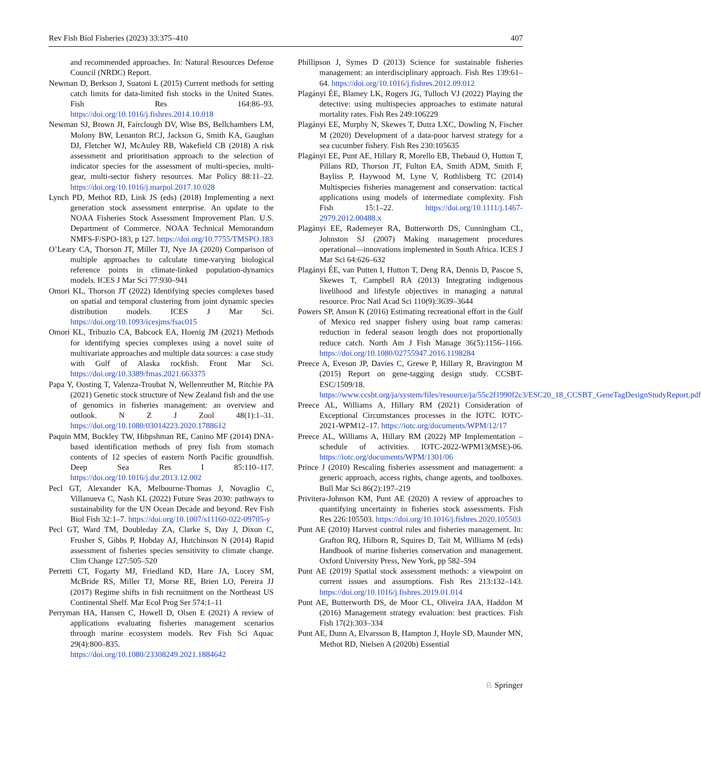Rev Fish Biol Fisheries (2023) 33:375–410 407
and recommended approaches. In: Natural Resources Defense Council (NRDC) Report.
Newman D, Berkson J, Suatoni L (2015) Current methods for setting catch limits for data-limited fish stocks in the United States. Fish Res 164:86–93. https://doi.org/10.1016/j.fishres.2014.10.018
Newman SJ, Brown JI, Fairclough DV, Wise BS, Bellchambers LM, Molony BW, Lenanton RCJ, Jackson G, Smith KA, Gaughan DJ, Fletcher WJ, McAuley RB, Wakefield CB (2018) A risk assessment and prioritisation approach to the selection of indicator species for the assessment of multi-species, multi-gear, multi-sector fishery resources. Mar Policy 88:11–22. https://doi.org/10.1016/j.marpol.2017.10.028
Lynch PD, Methot RD, Link JS (eds) (2018) Implementing a next generation stock assessment enterprise. An update to the NOAA Fisheries Stock Assessment Improvement Plan. U.S. Department of Commerce. NOAA Technical Memorandum NMFS-F/SPO-183, p 127. https://doi.org/10.7755/TMSPO.183
O’Leary CA, Thorson JT, Miller TJ, Nye JA (2020) Comparison of multiple approaches to calculate time-varying biological reference points in climate-linked population-dynamics models. ICES J Mar Sci 77:930–941
Omori KL, Thorson JT (2022) Identifying species complexes based on spatial and temporal clustering from joint dynamic species distribution models. ICES J Mar Sci. https://doi.org/10.1093/icesjms/fsac015
Omori KL, Tribuzio CA, Babcock EA, Hoenig JM (2021) Methods for identifying species complexes using a novel suite of multivariate approaches and multiple data sources: a case study with Gulf of Alaska rockfish. Front Mar Sci. https://doi.org/10.3389/fmas.2021.663375
Papa Y, Oosting T, Valenza-Troubat N, Wellenreuther M, Ritchie PA (2021) Genetic stock structure of New Zealand fish and the use of genomics in fisheries management: an overview and outlook. N Z J Zool 48(1):1–31. https://doi.org/10.1080/03014223.2020.1788612
Paquin MM, Buckley TW, Hibpshman RE, Canino MF (2014) DNA-based identification methods of prey fish from stomach contents of 12 species of eastern North Pacific groundfish. Deep Sea Res I 85:110–117. https://doi.org/10.1016/j.dsr.2013.12.002
Pecl GT, Alexander KA, Melbourne-Thomas J, Novaglio C, Villanueva C, Nash KL (2022) Future Seas 2030: pathways to sustainability for the UN Ocean Decade and beyond. Rev Fish Biol Fish 32:1–7. https://doi.org/10.1007/s11160-022-09705-y
Pecl GT, Ward TM, Doubleday ZA, Clarke S, Day J, Dixon C, Frusher S, Gibbs P, Hobday AJ, Hutchinson N (2014) Rapid assessment of fisheries species sensitivity to climate change. Clim Change 127:505–520
Perretti CT, Fogarty MJ, Friedland KD, Hare JA, Lucey SM, McBride RS, Miller TJ, Morse RE, Brien LO, Pereira JJ (2017) Regime shifts in fish recruitment on the Northeast US Continental Shelf. Mar Ecol Prog Ser 574:1–11
Perryman HA, Hansen C, Howell D, Olsen E (2021) A review of applications evaluating fisheries management scenarios through marine ecosystem models. Rev Fish Sci Aquac 29(4):800–835. https://doi.org/10.1080/23308249.2021.1884642
Phillipson J, Symes D (2013) Science for sustainable fisheries management: an interdisciplinary approach. Fish Res 139:61–64. https://doi.org/10.1016/j.fishres.2012.09.012
Plagányi ÉE, Blamey LK, Rogers JG, Tulloch VJ (2022) Playing the detective: using multispecies approaches to estimate natural mortality rates. Fish Res 249:106229
Plagányi EE, Murphy N, Skewes T, Dutra LXC, Dowling N, Fischer M (2020) Development of a data-poor harvest strategy for a sea cucumber fishery. Fish Res 230:105635
Plagányi EE, Punt AE, Hillary R, Morello EB, Thebaud O, Hutton T, Pillans RD, Thorson JT, Fulton EA, Smith ADM, Smith F, Bayliss P, Haywood M, Lyne V, Rothlisberg TC (2014) Multispecies fisheries management and conservation: tactical applications using models of intermediate complexity. Fish Fish 15:1–22. https://doi.org/10.1111/j.1467-2979.2012.00488.x
Plagányi EE, Rademeyer RA, Butterworth DS, Cunningham CL, Johnston SJ (2007) Making management procedures operational—innovations implemented in South Africa. ICES J Mar Sci 64:626–632
Plagányi ÉE, van Putten I, Hutton T, Deng RA, Dennis D, Pascoe S, Skewes T, Campbell RA (2013) Integrating indigenous livelihood and lifestyle objectives in managing a natural resource. Proc Natl Acad Sci 110(9):3639–3644
Powers SP, Anson K (2016) Estimating recreational effort in the Gulf of Mexico red snapper fishery using boat ramp cameras: reduction in federal season length does not proportionally reduce catch. North Am J Fish Manage 36(5):1156–1166. https://doi.org/10.1080/02755947.2016.1198284
Preece A, Eveson JP, Davies C, Grewe P, Hillary R, Bravington M (2015) Report on gene-tagging design study. CCSBT-ESC/1509/18. https://www.ccsbt.org/ja/system/files/resource/ja/55c2f1990f2c3/ESC20_18_CCSBT_GeneTagDesignStudyReport.pdf
Preece AL, Williams A, Hillary RM (2021) Consideration of Exceptional Circumstances processes in the IOTC. IOTC-2021-WPM12–17. https://iotc.org/documents/WPM/12/17
Preece AL, Williams A, Hillary RM (2022) MP Implementation – schedule of activities. IOTC-2022-WPM13(MSE)-06. https://iotc.org/documents/WPM/1301/06
Prince J (2010) Rescaling fisheries assessment and management: a generic approach, access rights, change agents, and toolboxes. Bull Mar Sci 86(2):197–219
Privitera-Johnson KM, Punt AE (2020) A review of approaches to quantifying uncertainty in fisheries stock assessments. Fish Res 226:105503. https://doi.org/10.1016/j.fishres.2020.105503
Punt AE (2010) Harvest control rules and fisheries management. In: Grafton RQ, Hilborn R, Squires D, Tait M, Williams M (eds) Handbook of marine fisheries conservation and management. Oxford University Press, New York, pp 582–594
Punt AE (2019) Spatial stock assessment methods: a viewpoint on current issues and assumptions. Fish Res 213:132–143. https://doi.org/10.1016/j.fishres.2019.01.014
Punt AE, Butterworth DS, de Moor CL, Oliveira JAA, Haddon M (2016) Management strategy evaluation: best practices. Fish Fish 17(2):303–334
Punt AE, Dunn A, Elvarsson B, Hampton J, Hoyle SD, Maunder MN, Methot RD, Nielsen A (2020b) Essential
♘ Springer